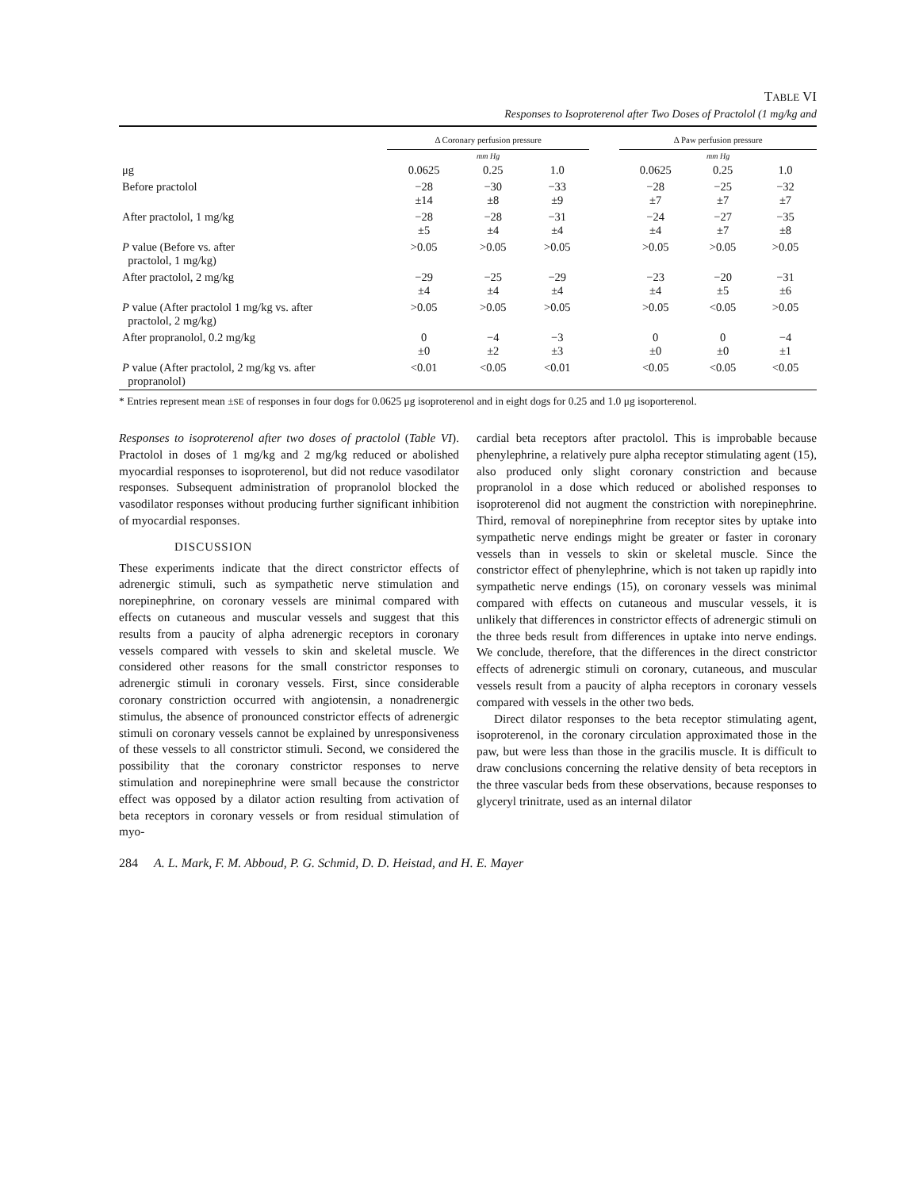TABLE VI
Responses to Isoproterenol after Two Doses of Practolol (1 mg/kg and
| | Δ Coronary perfusion pressure | | | | Δ Paw perfusion pressure | | |
| --- | --- | --- | --- | --- | --- | --- | --- |
| | mm Hg | | | | mm Hg | | |
| μg | 0.0625 | 0.25 | 1.0 | | 0.0625 | 0.25 | 1.0 |
| Before practolol | −28 ±14 | −30 ±8 | −33 ±9 | | −28 ±7 | −25 ±7 | −32 ±7 |
| After practolol, 1 mg/kg | −28 ±5 | −28 ±4 | −31 ±4 | | −24 ±4 | −27 ±7 | −35 ±8 |
| P value (Before vs. after practolol, 1 mg/kg) | >0.05 | >0.05 | >0.05 | | >0.05 | >0.05 | >0.05 |
| After practolol, 2 mg/kg | −29 ±4 | −25 ±4 | −29 ±4 | | −23 ±4 | −20 ±5 | −31 ±6 |
| P value (After practolol 1 mg/kg vs. after practolol, 2 mg/kg) | >0.05 | >0.05 | >0.05 | | >0.05 | <0.05 | >0.05 |
| After propranolol, 0.2 mg/kg | 0 ±0 | −4 ±2 | −3 ±3 | | 0 ±0 | 0 ±0 | −4 ±1 |
| P value (After practolol, 2 mg/kg vs. after propranolol) | <0.01 | <0.05 | <0.01 | | <0.05 | <0.05 | <0.05 |
* Entries represent mean ±SE of responses in four dogs for 0.0625 μg isoproterenol and in eight dogs for 0.25 and 1.0 μg isoporterenol.
Responses to isoproterenol after two doses of practolol (Table VI). Practolol in doses of 1 mg/kg and 2 mg/kg reduced or abolished myocardial responses to isoproterenol, but did not reduce vasodilator responses. Subsequent administration of propranolol blocked the vasodilator responses without producing further significant inhibition of myocardial responses.
DISCUSSION
These experiments indicate that the direct constrictor effects of adrenergic stimuli, such as sympathetic nerve stimulation and norepinephrine, on coronary vessels are minimal compared with effects on cutaneous and muscular vessels and suggest that this results from a paucity of alpha adrenergic receptors in coronary vessels compared with vessels to skin and skeletal muscle. We considered other reasons for the small constrictor responses to adrenergic stimuli in coronary vessels. First, since considerable coronary constriction occurred with angiotensin, a nonadrenergic stimulus, the absence of pronounced constrictor effects of adrenergic stimuli on coronary vessels cannot be explained by unresponsiveness of these vessels to all constrictor stimuli. Second, we considered the possibility that the coronary constrictor responses to nerve stimulation and norepinephrine were small because the constrictor effect was opposed by a dilator action resulting from activation of beta receptors in coronary vessels or from residual stimulation of myo-
cardial beta receptors after practolol. This is improbable because phenylephrine, a relatively pure alpha receptor stimulating agent (15), also produced only slight coronary constriction and because propranolol in a dose which reduced or abolished responses to isoproterenol did not augment the constriction with norepinephrine. Third, removal of norepinephrine from receptor sites by uptake into sympathetic nerve endings might be greater or faster in coronary vessels than in vessels to skin or skeletal muscle. Since the constrictor effect of phenylephrine, which is not taken up rapidly into sympathetic nerve endings (15), on coronary vessels was minimal compared with effects on cutaneous and muscular vessels, it is unlikely that differences in constrictor effects of adrenergic stimuli on the three beds result from differences in uptake into nerve endings. We conclude, therefore, that the differences in the direct constrictor effects of adrenergic stimuli on coronary, cutaneous, and muscular vessels result from a paucity of alpha receptors in coronary vessels compared with vessels in the other two beds.
Direct dilator responses to the beta receptor stimulating agent, isoproterenol, in the coronary circulation approximated those in the paw, but were less than those in the gracilis muscle. It is difficult to draw conclusions concerning the relative density of beta receptors in the three vascular beds from these observations, because responses to glyceryl trinitrate, used as an internal dilator
284 A. L. Mark, F. M. Abboud, P. G. Schmid, D. D. Heistad, and H. E. Mayer